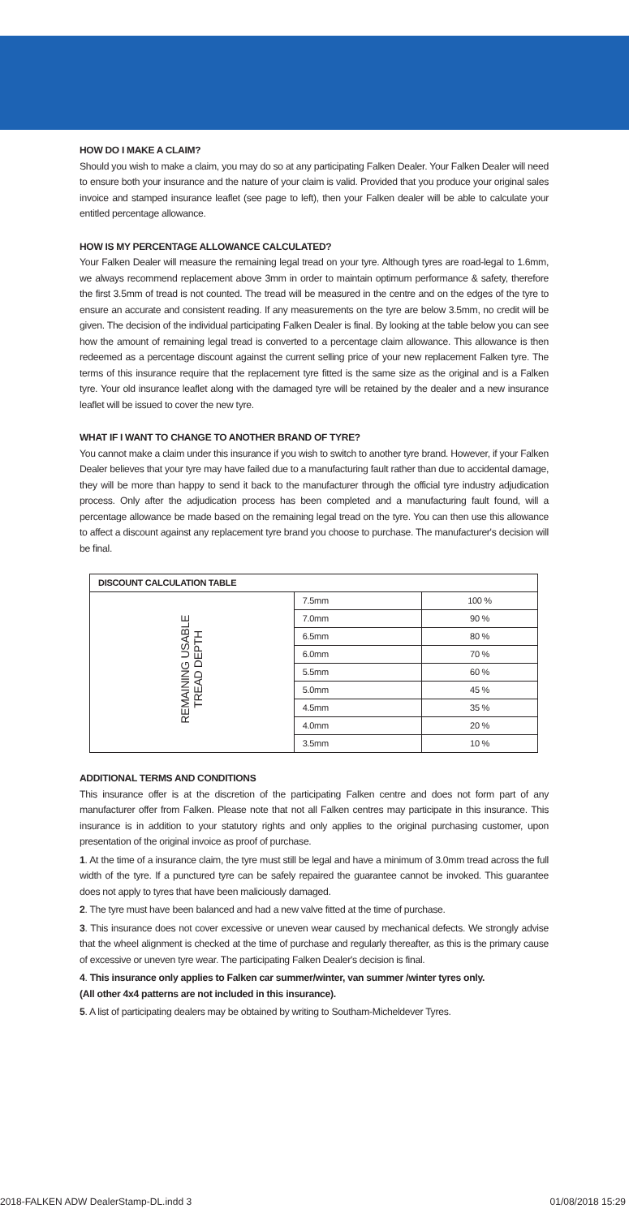HOW DO I MAKE A CLAIM?
Should you wish to make a claim, you may do so at any participating Falken Dealer. Your Falken Dealer will need to ensure both your insurance and the nature of your claim is valid. Provided that you produce your original sales invoice and stamped insurance leaflet (see page to left), then your Falken dealer will be able to calculate your entitled percentage allowance.
HOW IS MY PERCENTAGE ALLOWANCE CALCULATED?
Your Falken Dealer will measure the remaining legal tread on your tyre. Although tyres are road-legal to 1.6mm, we always recommend replacement above 3mm in order to maintain optimum performance & safety, therefore the first 3.5mm of tread is not counted. The tread will be measured in the centre and on the edges of the tyre to ensure an accurate and consistent reading. If any measurements on the tyre are below 3.5mm, no credit will be given. The decision of the individual participating Falken Dealer is final. By looking at the table below you can see how the amount of remaining legal tread is converted to a percentage claim allowance. This allowance is then redeemed as a percentage discount against the current selling price of your new replacement Falken tyre. The terms of this insurance require that the replacement tyre fitted is the same size as the original and is a Falken tyre. Your old insurance leaflet along with the damaged tyre will be retained by the dealer and a new insurance leaflet will be issued to cover the new tyre.
WHAT IF I WANT TO CHANGE TO ANOTHER BRAND OF TYRE?
You cannot make a claim under this insurance if you wish to switch to another tyre brand. However, if your Falken Dealer believes that your tyre may have failed due to a manufacturing fault rather than due to accidental damage, they will be more than happy to send it back to the manufacturer through the official tyre industry adjudication process. Only after the adjudication process has been completed and a manufacturing fault found, will a percentage allowance be made based on the remaining legal tread on the tyre. You can then use this allowance to affect a discount against any replacement tyre brand you choose to purchase. The manufacturer's decision will be final.
| DISCOUNT CALCULATION TABLE | | |
| --- | --- | --- |
| REMAINING USABLE TREAD DEPTH | 7.5mm | 100 % |
| | 7.0mm | 90 % |
| | 6.5mm | 80 % |
| | 6.0mm | 70 % |
| | 5.5mm | 60 % |
| | 5.0mm | 45 % |
| | 4.5mm | 35 % |
| | 4.0mm | 20 % |
| | 3.5mm | 10 % |
ADDITIONAL TERMS AND CONDITIONS
This insurance offer is at the discretion of the participating Falken centre and does not form part of any manufacturer offer from Falken. Please note that not all Falken centres may participate in this insurance. This insurance is in addition to your statutory rights and only applies to the original purchasing customer, upon presentation of the original invoice as proof of purchase.
1. At the time of a insurance claim, the tyre must still be legal and have a minimum of 3.0mm tread across the full width of the tyre. If a punctured tyre can be safely repaired the guarantee cannot be invoked. This guarantee does not apply to tyres that have been maliciously damaged.
2. The tyre must have been balanced and had a new valve fitted at the time of purchase.
3. This insurance does not cover excessive or uneven wear caused by mechanical defects. We strongly advise that the wheel alignment is checked at the time of purchase and regularly thereafter, as this is the primary cause of excessive or uneven tyre wear. The participating Falken Dealer's decision is final.
4. This insurance only applies to Falken car summer/winter, van summer /winter tyres only.
(All other 4x4 patterns are not included in this insurance).
5. A list of participating dealers may be obtained by writing to Southam-Micheldever Tyres.
2018-FALKEN ADW DealerStamp-DL.indd 3 01/08/2018 15:29